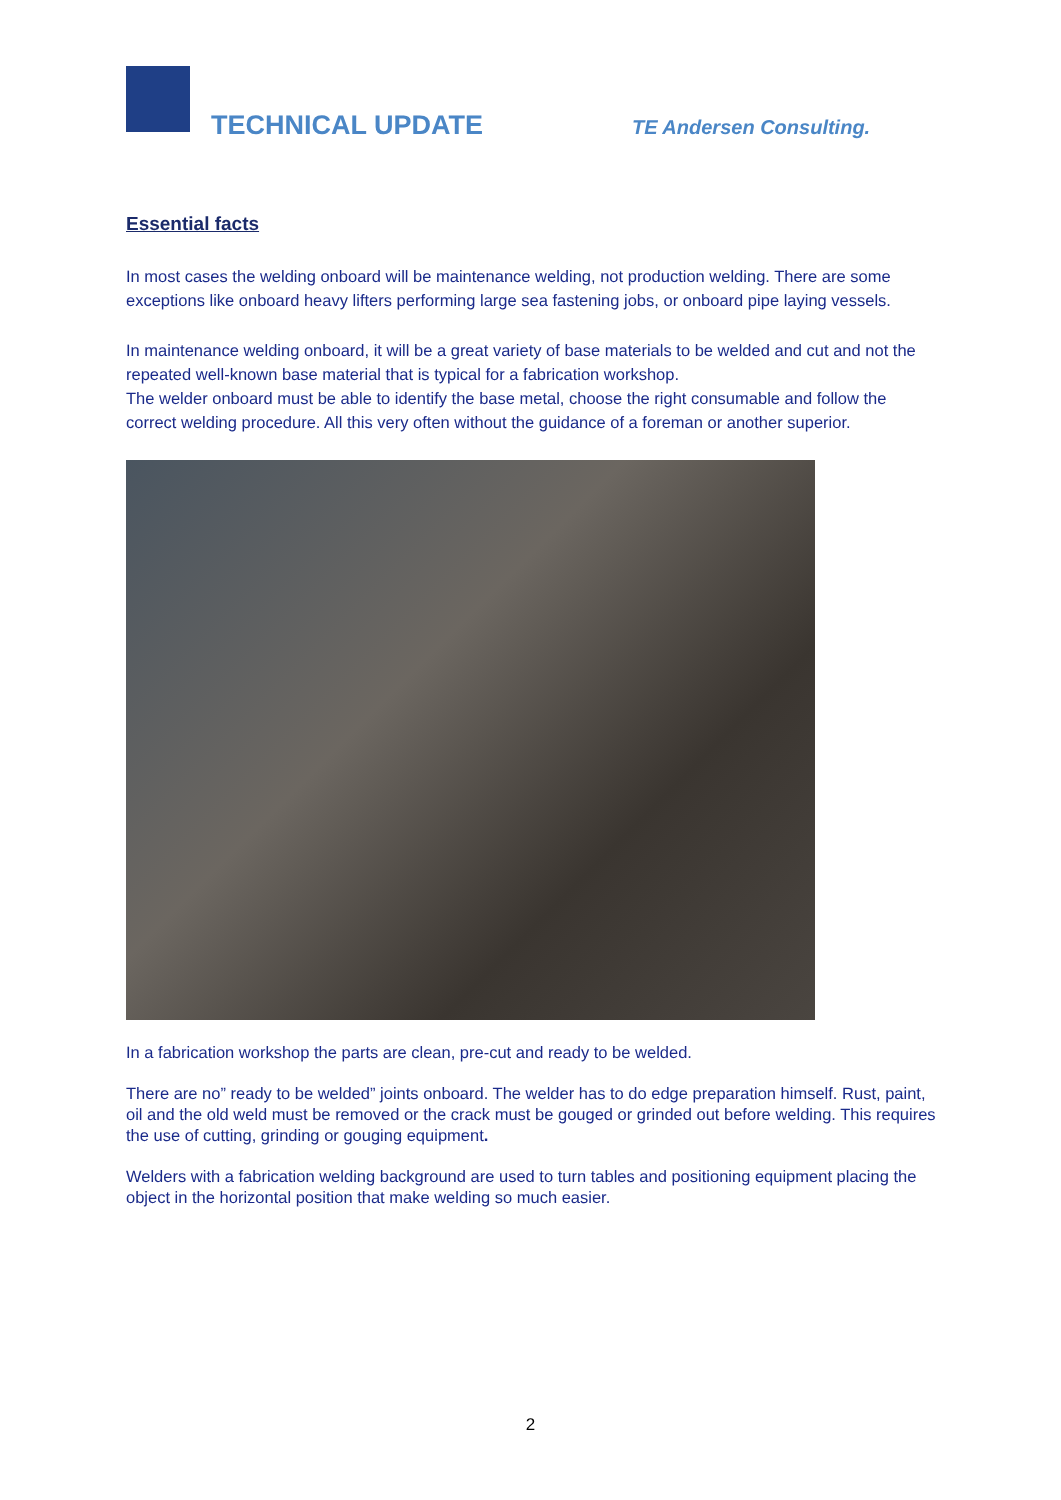TECHNICAL UPDATE TE Andersen Consulting.
Essential facts
In most cases the welding onboard will be maintenance welding, not production welding. There are some exceptions like onboard heavy lifters performing large sea fastening jobs, or onboard pipe laying vessels.
In maintenance welding onboard, it will be a great variety of base materials to be welded and cut and not the repeated well-known base material that is typical for a fabrication workshop.
The welder onboard must be able to identify the base metal, choose the right consumable and follow the correct welding procedure. All this very often without the guidance of a foreman or another superior.
In a fabrication workshop the parts are clean, pre-cut and ready to be welded.
There are no” ready to be welded” joints onboard. The welder has to do edge preparation himself. Rust, paint, oil and the old weld must be removed or the crack must be gouged or grinded out before welding. This requires the use of cutting, grinding or gouging equipment.
Welders with a fabrication welding background are used to turn tables and positioning equipment placing the object in the horizontal position that make welding so much easier.
2